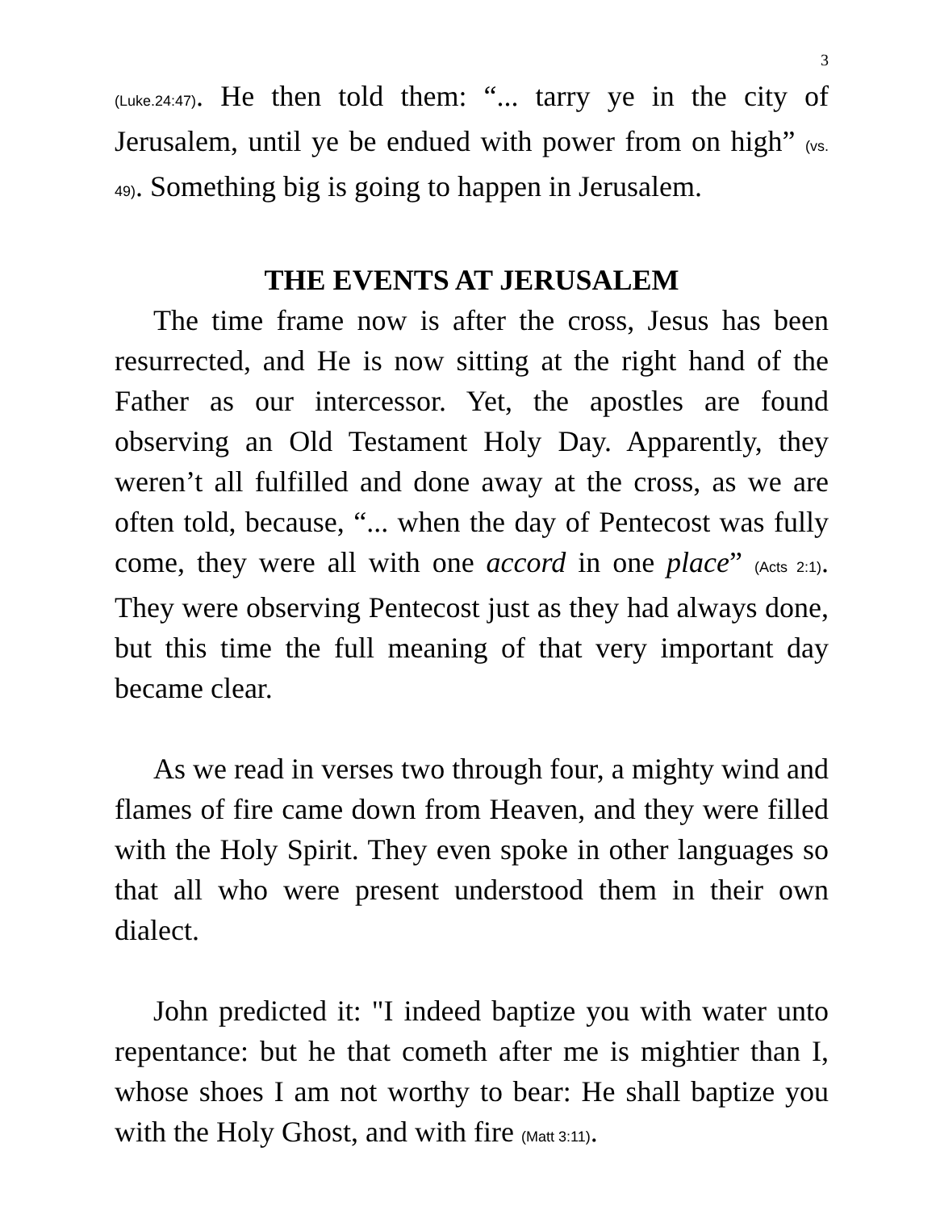3
(Luke.24:47). He then told them: “... tarry ye in the city of Jerusalem, until ye be endued with power from on high” (vs. 49). Something big is going to happen in Jerusalem.
THE EVENTS AT JERUSALEM
The time frame now is after the cross, Jesus has been resurrected, and He is now sitting at the right hand of the Father as our intercessor. Yet, the apostles are found observing an Old Testament Holy Day. Apparently, they weren’t all fulfilled and done away at the cross, as we are often told, because, “... when the day of Pentecost was fully come, they were all with one accord in one place” (Acts 2:1). They were observing Pentecost just as they had always done, but this time the full meaning of that very important day became clear.
As we read in verses two through four, a mighty wind and flames of fire came down from Heaven, and they were filled with the Holy Spirit. They even spoke in other languages so that all who were present understood them in their own dialect.
John predicted it: "I indeed baptize you with water unto repentance: but he that cometh after me is mightier than I, whose shoes I am not worthy to bear: He shall baptize you with the Holy Ghost, and with fire (Matt 3:11).